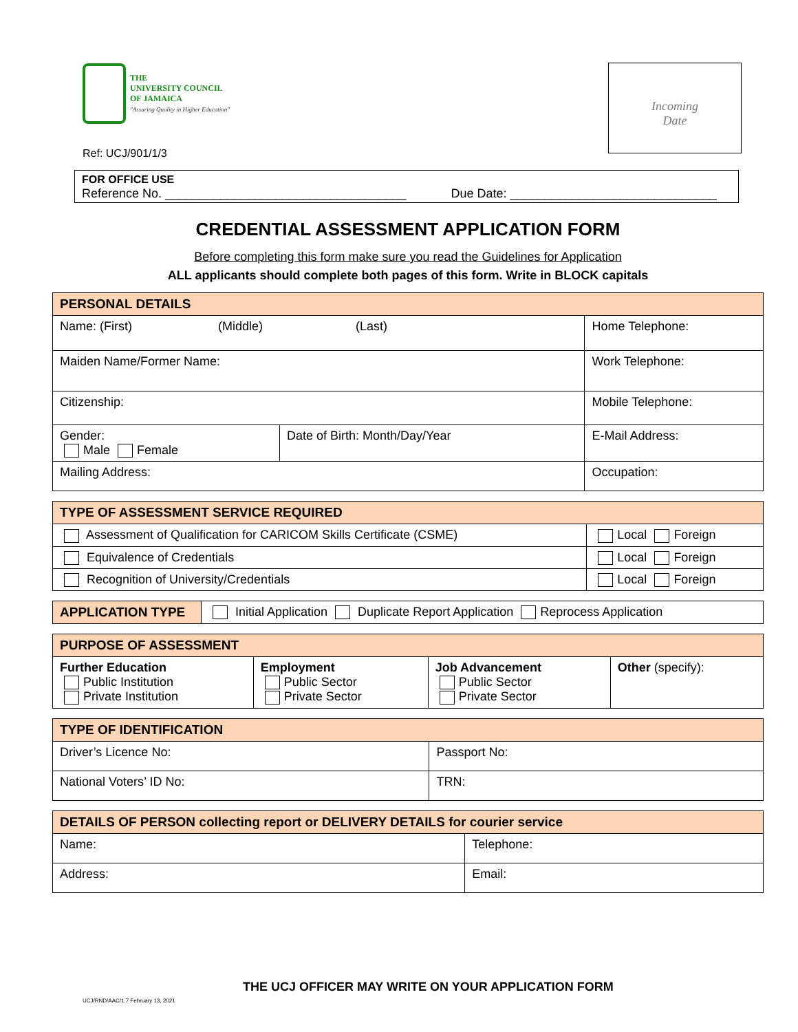THE
UNIVERSITY COUNCIL
OF JAMAICA
"Assuring Quality in Higher Education"
Incoming
Date
Ref: UCJ/901/1/3
FOR OFFICE USE
Reference No. ___________________________________ Due Date: ______________________________
CREDENTIAL ASSESSMENT APPLICATION FORM
Before completing this form make sure you read the Guidelines for Application
ALL applicants should complete both pages of this form. Write in BLOCK capitals
| PERSONAL DETAILS | | | |
| --- | --- | --- | --- |
| Name: (First) (Middle) (Last) | | | Home Telephone: |
| Maiden Name/Former Name: | | | Work Telephone: |
| Citizenship: | | | Mobile Telephone: |
| Gender: Male Female | Date of Birth: Month/Day/Year | E-Mail Address: | |
| Mailing Address: | | Occupation: | |
| TYPE OF ASSESSMENT SERVICE REQUIRED | |
| --- | --- |
| Assessment of Qualification for CARICOM Skills Certificate (CSME) | Local Foreign |
| Equivalence of Credentials | Local Foreign |
| Recognition of University/Credentials | Local Foreign |
| APPLICATION TYPE | Initial Application Duplicate Report Application Reprocess Application |
| PURPOSE OF ASSESSMENT | | | |
| --- | --- | --- | --- |
| Further Education Public Institution Private Institution | Employment Public Sector Private Sector | Job Advancement Public Sector Private Sector | Other (specify): |
| TYPE OF IDENTIFICATION | |
| --- | --- |
| Driver’s Licence No: | Passport No: |
| National Voters’ ID No: | TRN: |
| DETAILS OF PERSON collecting report or DELIVERY DETAILS for courier service | |
| --- | --- |
| Name: | Telephone: |
| Address: | Email: |
THE UCJ OFFICER MAY WRITE ON YOUR APPLICATION FORM
UCJ/RND/AAC/1.7 February 13, 2021